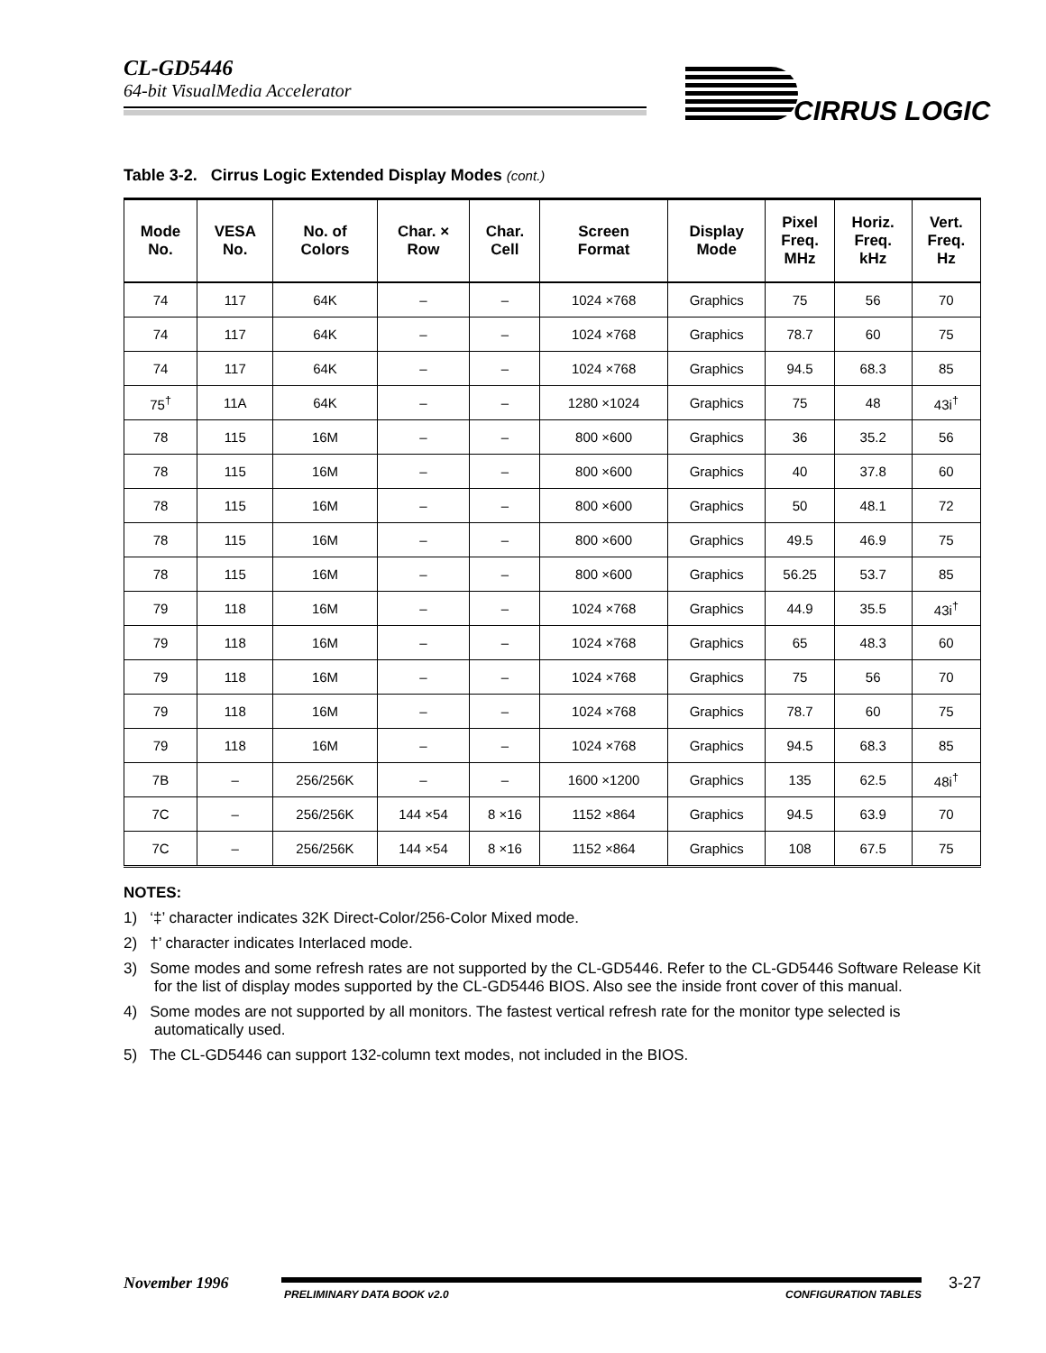CL-GD5446
64-bit VisualMedia Accelerator
CIRRUS LOGIC
Table 3-2. Cirrus Logic Extended Display Modes (cont.)
| Mode No. | VESA No. | No. of Colors | Char. × Row | Char. Cell | Screen Format | Display Mode | Pixel Freq. MHz | Horiz. Freq. kHz | Vert. Freq. Hz |
| --- | --- | --- | --- | --- | --- | --- | --- | --- | --- |
| 74 | 117 | 64K | – | – | 1024 ×768 | Graphics | 75 | 56 | 70 |
| 74 | 117 | 64K | – | – | 1024 ×768 | Graphics | 78.7 | 60 | 75 |
| 74 | 117 | 64K | – | – | 1024 ×768 | Graphics | 94.5 | 68.3 | 85 |
| 75<sup>†</sup> | 11A | 64K | – | – | 1280 ×1024 | Graphics | 75 | 48 | 43i<sup>†</sup> |
| 78 | 115 | 16M | – | – | 800 ×600 | Graphics | 36 | 35.2 | 56 |
| 78 | 115 | 16M | – | – | 800 ×600 | Graphics | 40 | 37.8 | 60 |
| 78 | 115 | 16M | – | – | 800 ×600 | Graphics | 50 | 48.1 | 72 |
| 78 | 115 | 16M | – | – | 800 ×600 | Graphics | 49.5 | 46.9 | 75 |
| 78 | 115 | 16M | – | – | 800 ×600 | Graphics | 56.25 | 53.7 | 85 |
| 79 | 118 | 16M | – | – | 1024 ×768 | Graphics | 44.9 | 35.5 | 43i<sup>†</sup> |
| 79 | 118 | 16M | – | – | 1024 ×768 | Graphics | 65 | 48.3 | 60 |
| 79 | 118 | 16M | – | – | 1024 ×768 | Graphics | 75 | 56 | 70 |
| 79 | 118 | 16M | – | – | 1024 ×768 | Graphics | 78.7 | 60 | 75 |
| 79 | 118 | 16M | – | – | 1024 ×768 | Graphics | 94.5 | 68.3 | 85 |
| 7B | – | 256/256K | – | – | 1600 ×1200 | Graphics | 135 | 62.5 | 48i<sup>†</sup> |
| 7C | – | 256/256K | 144 ×54 | 8 ×16 | 1152 ×864 | Graphics | 94.5 | 63.9 | 70 |
| 7C | – | 256/256K | 144 ×54 | 8 ×16 | 1152 ×864 | Graphics | 108 | 67.5 | 75 |
NOTES:
1) ‘‡’ character indicates 32K Direct-Color/256-Color Mixed mode.
2) †’ character indicates Interlaced mode.
3) Some modes and some refresh rates are not supported by the CL-GD5446. Refer to the CL-GD5446 Software Release Kit for the list of display modes supported by the CL-GD5446 BIOS. Also see the inside front cover of this manual.
4) Some modes are not supported by all monitors. The fastest vertical refresh rate for the monitor type selected is automatically used.
5) The CL-GD5446 can support 132-column text modes, not included in the BIOS.
November 1996
PRELIMINARY DATA BOOK v2.0 CONFIGURATION TABLES
3-27